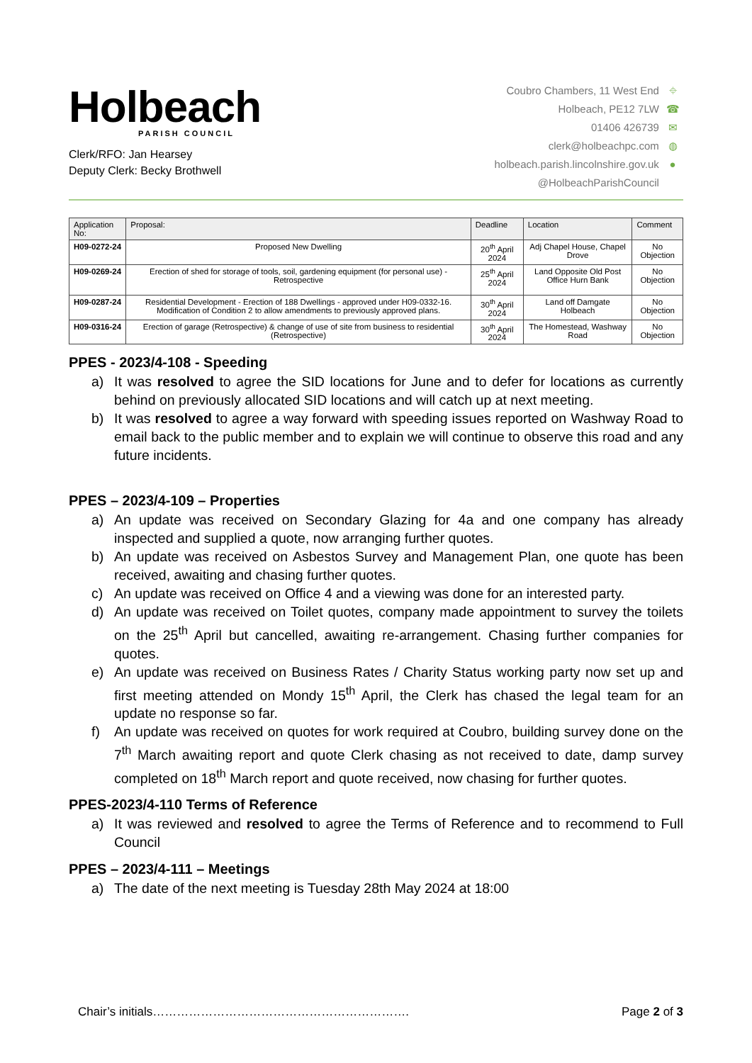Holbeach
PARISH COUNCIL
Clerk/RFO: Jan Hearsey
Deputy Clerk: Becky Brothwell
Coubro Chambers, 11 West End ⌖
Holbeach, PE12 7LW ☎
01406 426739 ✉
clerk@holbeachpc.com ◍
holbeach.parish.lincolnshire.gov.uk ●
@HolbeachParishCouncil
| Application No: | Proposal: | Deadline | Location | Comment |
| --- | --- | --- | --- | --- |
| H09-0272-24 | Proposed New Dwelling | 20<sup>th</sup> April 2024 | Adj Chapel House, Chapel Drove | No Objection |
| H09-0269-24 | Erection of shed for storage of tools, soil, gardening equipment (for personal use) - Retrospective | 25<sup>th</sup> April 2024 | Land Opposite Old Post Office Hurn Bank | No Objection |
| H09-0287-24 | Residential Development - Erection of 188 Dwellings - approved under H09-0332-16. Modification of Condition 2 to allow amendments to previously approved plans. | 30<sup>th</sup> April 2024 | Land off Damgate Holbeach | No Objection |
| H09-0316-24 | Erection of garage (Retrospective) & change of use of site from business to residential (Retrospective) | 30<sup>th</sup> April 2024 | The Homestead, Washway Road | No Objection |
PPES - 2023/4-108 - Speeding
a) It was resolved to agree the SID locations for June and to defer for locations as currently behind on previously allocated SID locations and will catch up at next meeting.
b) It was resolved to agree a way forward with speeding issues reported on Washway Road to email back to the public member and to explain we will continue to observe this road and any future incidents.
PPES – 2023/4-109 – Properties
a) An update was received on Secondary Glazing for 4a and one company has already inspected and supplied a quote, now arranging further quotes.
b) An update was received on Asbestos Survey and Management Plan, one quote has been received, awaiting and chasing further quotes.
c) An update was received on Office 4 and a viewing was done for an interested party.
d) An update was received on Toilet quotes, company made appointment to survey the toilets on the 25<sup>th</sup> April but cancelled, awaiting re-arrangement. Chasing further companies for quotes.
e) An update was received on Business Rates / Charity Status working party now set up and first meeting attended on Mondy 15<sup>th</sup> April, the Clerk has chased the legal team for an update no response so far.
f) An update was received on quotes for work required at Coubro, building survey done on the 7<sup>th</sup> March awaiting report and quote Clerk chasing as not received to date, damp survey completed on 18<sup>th</sup> March report and quote received, now chasing for further quotes.
PPES-2023/4-110 Terms of Reference
a) It was reviewed and resolved to agree the Terms of Reference and to recommend to Full Council
PPES – 2023/4-111 – Meetings
a) The date of the next meeting is Tuesday 28th May 2024 at 18:00
Chair’s initials………………………………………………………. Page 2 of 3